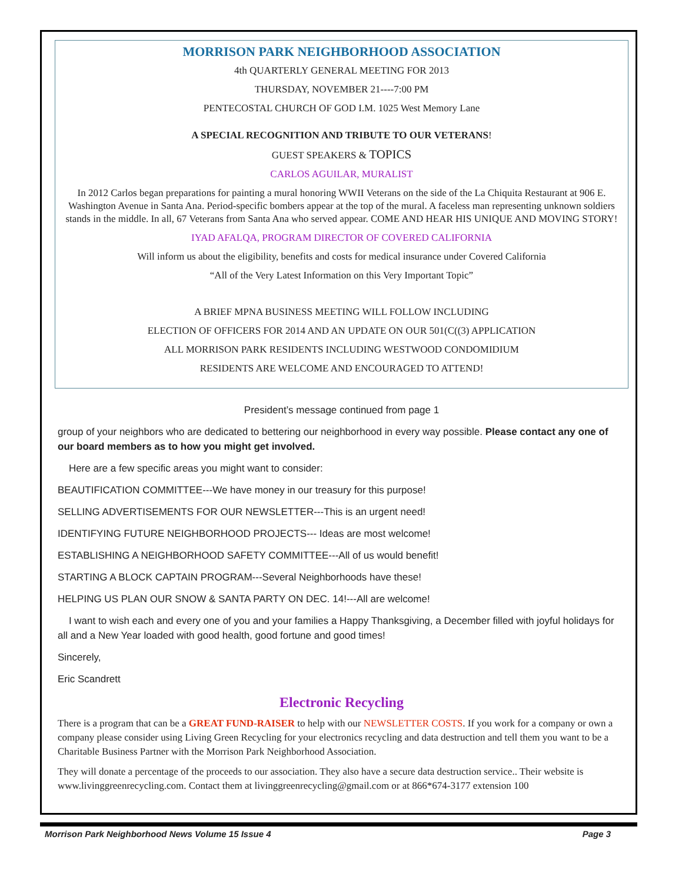MORRISON PARK NEIGHBORHOOD ASSOCIATION
4th QUARTERLY GENERAL MEETING FOR 2013
THURSDAY, NOVEMBER 21----7:00 PM
PENTECOSTAL CHURCH OF GOD I.M. 1025 West Memory Lane
A SPECIAL RECOGNITION AND TRIBUTE TO OUR VETERANS!
GUEST SPEAKERS & TOPICS
CARLOS AGUILAR, MURALIST
In 2012 Carlos began preparations for painting a mural honoring WWII Veterans on the side of the La Chiquita Restaurant at 906 E. Washington Avenue in Santa Ana. Period-specific bombers appear at the top of the mural. A faceless man representing unknown soldiers stands in the middle. In all, 67 Veterans from Santa Ana who served appear. COME AND HEAR HIS UNIQUE AND MOVING STORY!
IYAD AFALQA, PROGRAM DIRECTOR OF COVERED CALIFORNIA
Will inform us about the eligibility, benefits and costs for medical insurance under Covered California
“All of the Very Latest Information on this Very Important Topic”
A BRIEF MPNA BUSINESS MEETING WILL FOLLOW INCLUDING
ELECTION OF OFFICERS FOR 2014 AND AN UPDATE ON OUR 501(C((3) APPLICATION
ALL MORRISON PARK RESIDENTS INCLUDING WESTWOOD CONDOMIDIUM
RESIDENTS ARE WELCOME AND ENCOURAGED TO ATTEND!
President’s message continued from page 1
group of your neighbors who are dedicated to bettering our neighborhood in every way possible. Please contact any one of our board members as to how you might get involved.
Here are a few specific areas you might want to consider:
BEAUTIFICATION COMMITTEE---We have money in our treasury for this purpose!
SELLING ADVERTISEMENTS FOR OUR NEWSLETTER---This is an urgent need!
IDENTIFYING FUTURE NEIGHBORHOOD PROJECTS--- Ideas are most welcome!
ESTABLISHING A NEIGHBORHOOD SAFETY COMMITTEE---All of us would benefit!
STARTING A BLOCK CAPTAIN PROGRAM---Several Neighborhoods have these!
HELPING US PLAN OUR SNOW & SANTA PARTY ON DEC. 14!---All are welcome!
I want to wish each and every one of you and your families a Happy Thanksgiving, a December filled with joyful holidays for all and a New Year loaded with good health, good fortune and good times!
Sincerely,
Eric Scandrett
Electronic Recycling
There is a program that can be a GREAT FUND-RAISER to help with our NEWSLETTER COSTS. If you work for a company or own a company please consider using Living Green Recycling for your electronics recycling and data destruction and tell them you want to be a Charitable Business Partner with the Morrison Park Neighborhood Association.
They will donate a percentage of the proceeds to our association. They also have a secure data destruction service.. Their website is www.livinggreenrecycling.com. Contact them at livinggreenrecycling@gmail.com or at 866*674-3177 extension 100
Morrison Park Neighborhood News Volume 15 Issue 4 Page 3